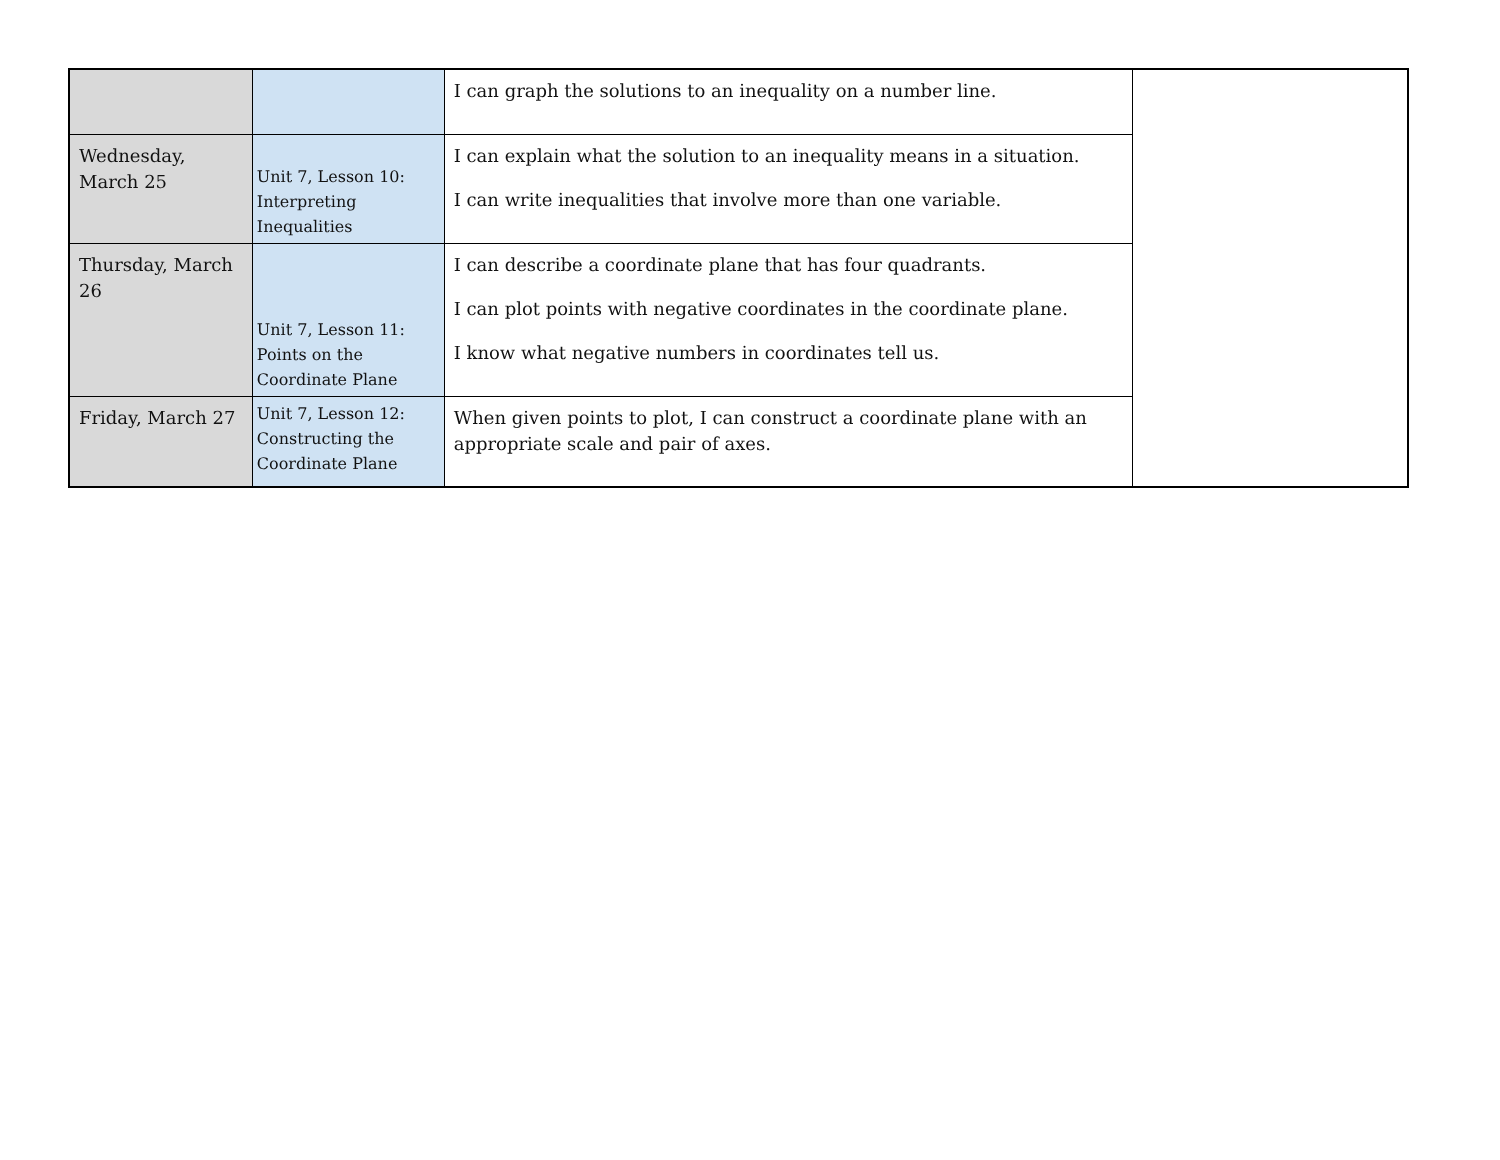| | | I can graph the solutions to an inequality on a number line. | |
| Wednesday, March 25 | Unit 7, Lesson 10: Interpreting Inequalities | I can explain what the solution to an inequality means in a situation. I can write inequalities that involve more than one variable. | |
| Thursday, March 26 | Unit 7, Lesson 11: Points on the Coordinate Plane | I can describe a coordinate plane that has four quadrants. I can plot points with negative coordinates in the coordinate plane. I know what negative numbers in coordinates tell us. | |
| Friday, March 27 | Unit 7, Lesson 12: Constructing the Coordinate Plane | When given points to plot, I can construct a coordinate plane with an appropriate scale and pair of axes. | |